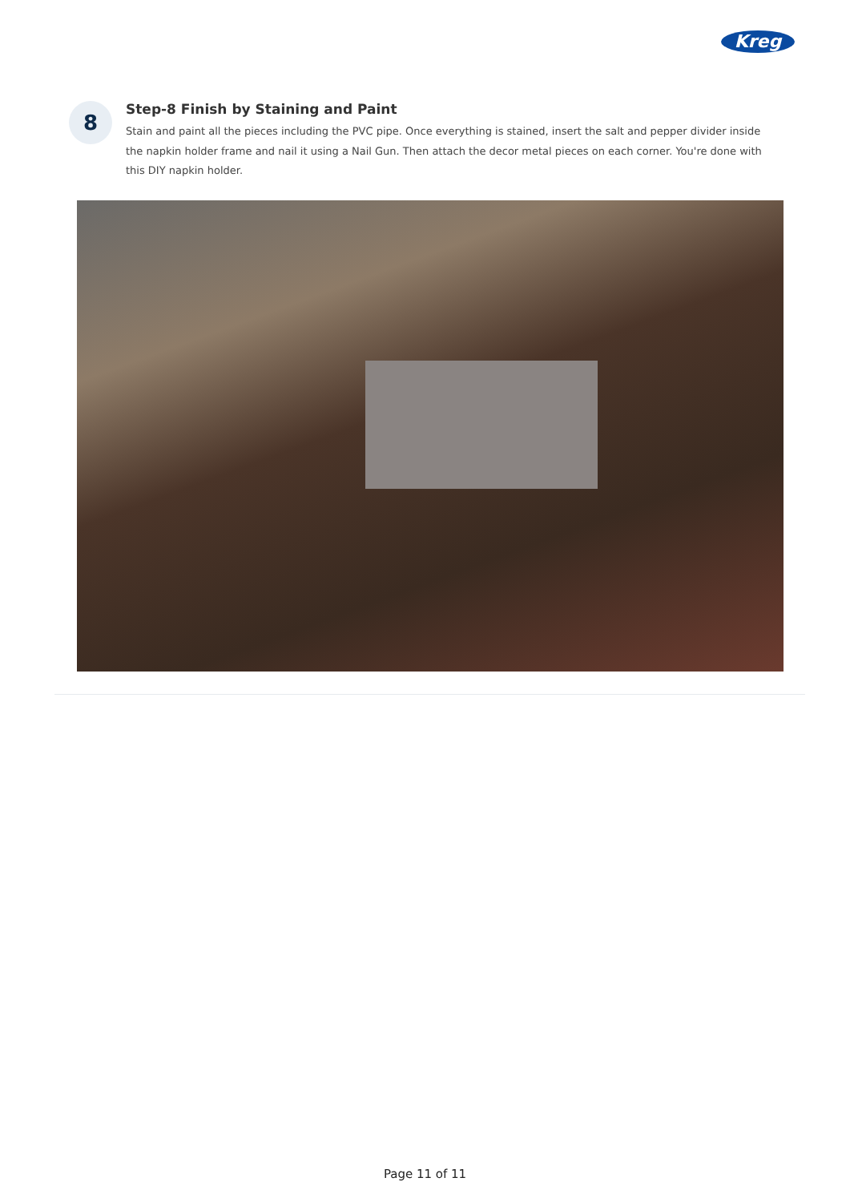Kreg
8
Step-8 Finish by Staining and Paint
Stain and paint all the pieces including the PVC pipe. Once everything is stained, insert the salt and pepper divider inside the napkin holder frame and nail it using a Nail Gun. Then attach the decor metal pieces on each corner. You're done with this DIY napkin holder.
Page 11 of 11